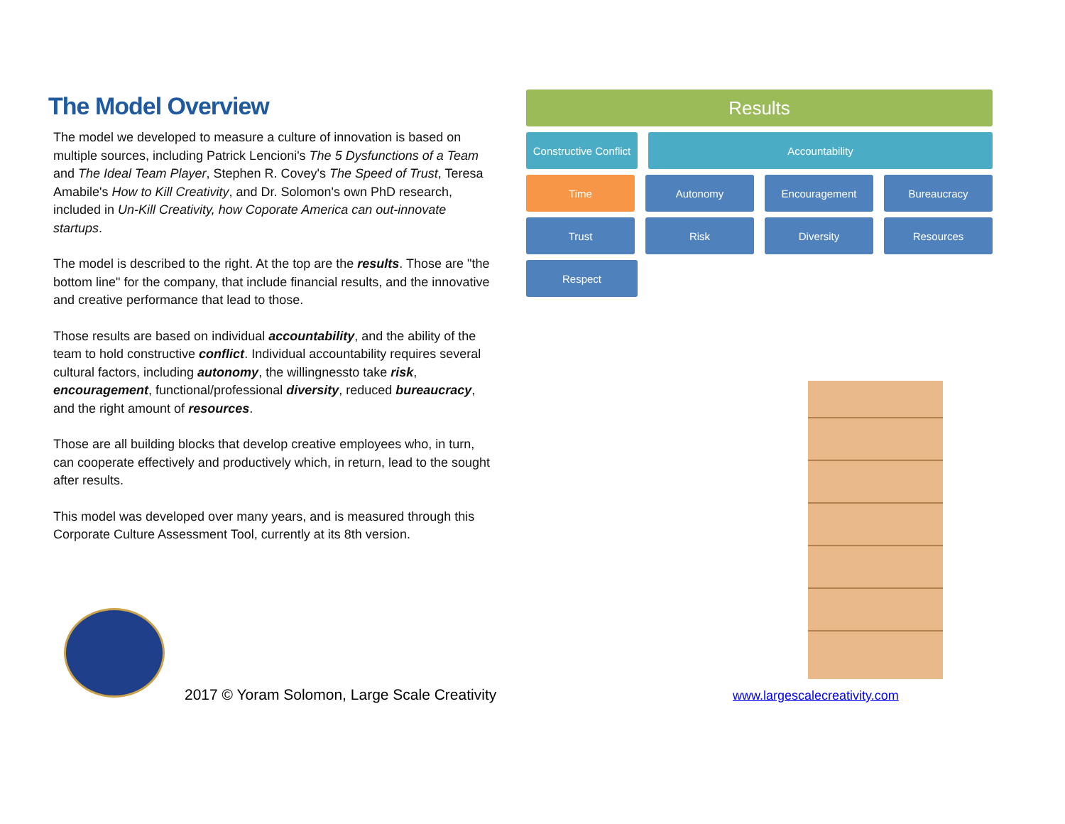The Model Overview
The model we developed to measure a culture of innovation is based on multiple sources, including Patrick Lencioni's The 5 Dysfunctions of a Team and The Ideal Team Player, Stephen R. Covey's The Speed of Trust, Teresa Amabile's How to Kill Creativity, and Dr. Solomon's own PhD research, included in Un-Kill Creativity, how Coporate America can out-innovate startups.
The model is described to the right. At the top are the results. Those are "the bottom line" for the company, that include financial results, and the innovative and creative performance that lead to those.
Those results are based on individual accountability, and the ability of the team to hold constructive conflict. Individual accountability requires several cultural factors, including autonomy, the willingnessto take risk, encouragement, functional/professional diversity, reduced bureaucracy, and the right amount of resources.
Those are all building blocks that develop creative employees who, in turn, can cooperate effectively and productively which, in return, lead to the sought after results.
This model was developed over many years, and is measured through this Corporate Culture Assessment Tool, currently at its 8th version.
Results
Constructive Conflict
Accountability
Time Autonomy Encouragement Bureaucracy
Trust Risk Diversity Resources
Respect
2017 © Yoram Solomon, Large Scale Creativity
www.largescalecreativity.com